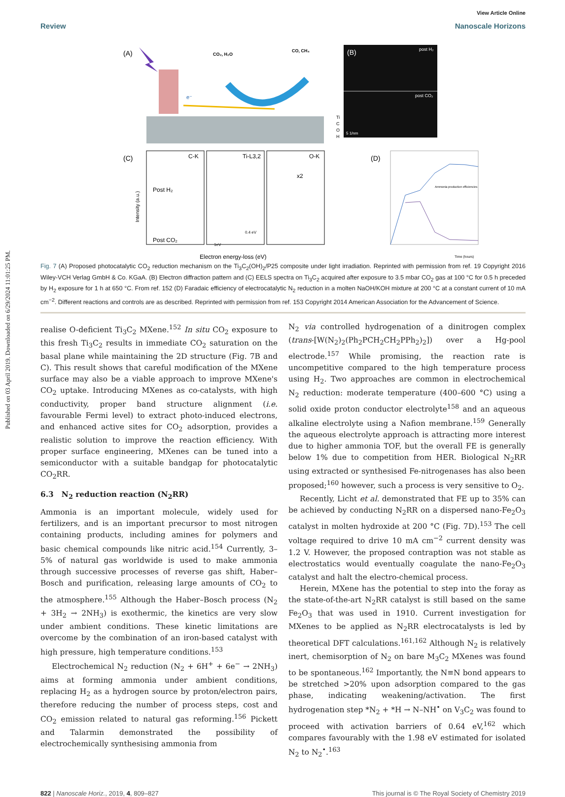Published on 03 April 2019. Downloaded on 6/29/2024 11:01:25 PM.
View Article Online
Review Nanoscale Horizons
(A)
CO₂, H₂O
CO, CH₄
e⁻
Ti
C
O
H
(B)
post H₂
post CO₂
5 1/nm
(C)
C-K
Ti-L3,2
O-K
x2
Post H₂
Post CO₂
Intensity (a.u.)
0.4 eV
1eV
Electron energy-loss (eV)
(D)
Ammonia production efficiencies
Time (hours)
Fig. 7 (A) Proposed photocatalytic CO<sub>2</sub> reduction mechanism on the Ti<sub>3</sub>C<sub>2</sub>(OH)<sub>2</sub>/P25 composite under light irradiation. Reprinted with permission from ref. 19 Copyright 2016 Wiley-VCH Verlag GmbH & Co. KGaA. (B) Electron diffraction pattern and (C) EELS spectra on Ti<sub>3</sub>C<sub>2</sub> acquired after exposure to 3.5 mbar CO<sub>2</sub> gas at 100 °C for 0.5 h preceded by H<sub>2</sub> exposure for 1 h at 650 °C. From ref. 152 (D) Faradaic efficiency of electrocatalytic N<sub>2</sub> reduction in a molten NaOH/KOH mixture at 200 °C at a constant current of 10 mA cm<sup>−2</sup>. Different reactions and controls are as described. Reprinted with permission from ref. 153 Copyright 2014 American Association for the Advancement of Science.
realise O-deficient Ti<sub>3</sub>C<sub>2</sub> MXene.<sup>152</sup> In situ CO<sub>2</sub> exposure to this fresh Ti<sub>3</sub>C<sub>2</sub> results in immediate CO<sub>2</sub> saturation on the basal plane while maintaining the 2D structure (Fig. 7B and C). This result shows that careful modification of the MXene surface may also be a viable approach to improve MXene's CO<sub>2</sub> uptake. Introducing MXenes as co-catalysts, with high conductivity, proper band structure alignment (i.e. favourable Fermi level) to extract photo-induced electrons, and enhanced active sites for CO<sub>2</sub> adsorption, provides a realistic solution to improve the reaction efficiency. With proper surface engineering, MXenes can be tuned into a semiconductor with a suitable bandgap for photocatalytic CO<sub>2</sub>RR.
6.3 N<sub>2</sub> reduction reaction (N<sub>2</sub>RR)
Ammonia is an important molecule, widely used for fertilizers, and is an important precursor to most nitrogen containing products, including amines for polymers and basic chemical compounds like nitric acid.<sup>154</sup> Currently, 3–5% of natural gas worldwide is used to make ammonia through successive processes of reverse gas shift, Haber–Bosch and purification, releasing large amounts of CO<sub>2</sub> to the atmosphere.<sup>155</sup> Although the Haber–Bosch process (N<sub>2</sub> + 3H<sub>2</sub> → 2NH<sub>3</sub>) is exothermic, the kinetics are very slow under ambient conditions. These kinetic limitations are overcome by the combination of an iron-based catalyst with high pressure, high temperature conditions.<sup>153</sup>
Electrochemical N<sub>2</sub> reduction (N<sub>2</sub> + 6H<sup>+</sup> + 6e<sup>−</sup> → 2NH<sub>3</sub>) aims at forming ammonia under ambient conditions, replacing H<sub>2</sub> as a hydrogen source by proton/electron pairs, therefore reducing the number of process steps, cost and CO<sub>2</sub> emission related to natural gas reforming.<sup>156</sup> Pickett and Talarmin demonstrated the possibility of electrochemically synthesising ammonia from
N<sub>2</sub> via controlled hydrogenation of a dinitrogen complex (trans-[W(N<sub>2</sub>)<sub>2</sub>(Ph<sub>2</sub>PCH<sub>2</sub>CH<sub>2</sub>PPh<sub>2</sub>)<sub>2</sub>]) over a Hg-pool electrode.<sup>157</sup> While promising, the reaction rate is uncompetitive compared to the high temperature process using H<sub>2</sub>. Two approaches are common in electrochemical N<sub>2</sub> reduction: moderate temperature (400–600 °C) using a solid oxide proton conductor electrolyte<sup>158</sup> and an aqueous alkaline electrolyte using a Nafion membrane.<sup>159</sup> Generally the aqueous electrolyte approach is attracting more interest due to higher ammonia TOF, but the overall FE is generally below 1% due to competition from HER. Biological N<sub>2</sub>RR using extracted or synthesised Fe-nitrogenases has also been proposed;<sup>160</sup> however, such a process is very sensitive to O<sub>2</sub>.
Recently, Licht et al. demonstrated that FE up to 35% can be achieved by conducting N<sub>2</sub>RR on a dispersed nano-Fe<sub>2</sub>O<sub>3</sub> catalyst in molten hydroxide at 200 °C (Fig. 7D).<sup>153</sup> The cell voltage required to drive 10 mA cm<sup>−2</sup> current density was 1.2 V. However, the proposed contraption was not stable as electrostatics would eventually coagulate the nano-Fe<sub>2</sub>O<sub>3</sub> catalyst and halt the electro-chemical process.
Herein, MXene has the potential to step into the foray as the state-of-the-art N<sub>2</sub>RR catalyst is still based on the same Fe<sub>2</sub>O<sub>3</sub> that was used in 1910. Current investigation for MXenes to be applied as N<sub>2</sub>RR electrocatalysts is led by theoretical DFT calculations.<sup>161,162</sup> Although N<sub>2</sub> is relatively inert, chemisorption of N<sub>2</sub> on bare M<sub>3</sub>C<sub>2</sub> MXenes was found to be spontaneous.<sup>162</sup> Importantly, the N≡N bond appears to be stretched >20% upon adsorption compared to the gas phase, indicating weakening/activation. The first hydrogenation step *N<sub>2</sub> + *H → N–NH<sup>•</sup> on V<sub>3</sub>C<sub>2</sub> was found to proceed with activation barriers of 0.64 eV,<sup>162</sup> which compares favourably with the 1.98 eV estimated for isolated N<sub>2</sub> to N<sub>2</sub><sup>•</sup>.<sup>163</sup>
822 | Nanoscale Horiz., 2019, 4, 809–827 This journal is © The Royal Society of Chemistry 2019